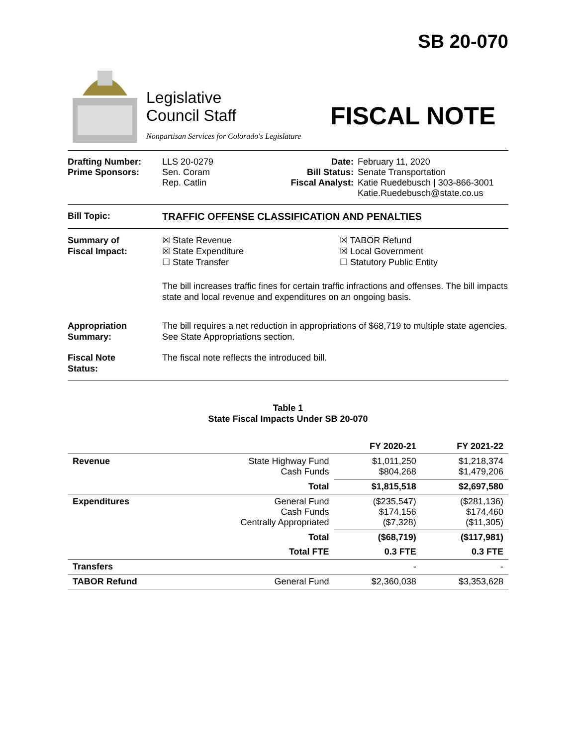SB 20-070
Legislative
Council Staff
Nonpartisan Services for Colorado's Legislature
FISCAL NOTE
Drafting Number:
Prime Sponsors:
LLS 20-0279
Sen. Coram
Rep. Catlin
Date:
Bill Status:
Fiscal Analyst:
February 11, 2020
Senate Transportation
Katie Ruedebusch | 303-866-3001
Katie.Ruedebusch@state.co.us
Bill Topic: TRAFFIC OFFENSE CLASSIFICATION AND PENALTIES
Summary of
Fiscal Impact:
☒ State Revenue
☒ State Expenditure
☐ State Transfer
☒ TABOR Refund
☒ Local Government
☐ Statutory Public Entity
The bill increases traffic fines for certain traffic infractions and offenses. The bill impacts state and local revenue and expenditures on an ongoing basis.
Appropriation
Summary:
The bill requires a net reduction in appropriations of $68,719 to multiple state agencies. See State Appropriations section.
Fiscal Note
Status:
The fiscal note reflects the introduced bill.
Table 1
State Fiscal Impacts Under SB 20-070
| | | FY 2020-21 | FY 2021-22 |
| --- | --- | --- | --- |
| Revenue | State Highway Fund Cash Funds | $1,011,250 $804,268 | $1,218,374 $1,479,206 |
| | Total | $1,815,518 | $2,697,580 |
| Expenditures | General Fund Cash Funds Centrally Appropriated | ($235,547) $174,156 ($7,328) | ($281,136) $174,460 ($11,305) |
| | Total | ($68,719) | ($117,981) |
| | Total FTE | 0.3 FTE | 0.3 FTE |
| Transfers | | - | - |
| TABOR Refund | General Fund | $2,360,038 | $3,353,628 |